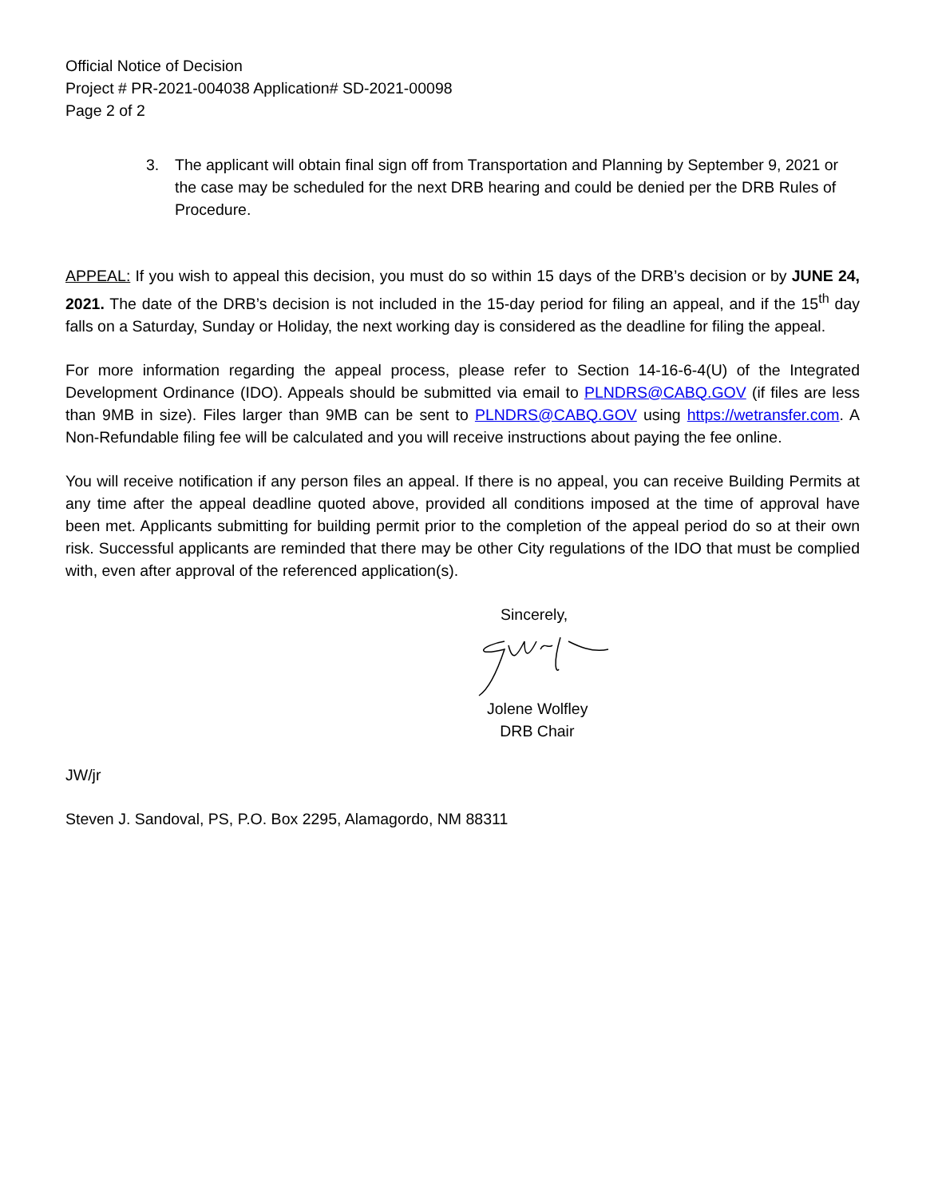Official Notice of Decision
Project # PR-2021-004038 Application# SD-2021-00098
Page 2 of 2
3. The applicant will obtain final sign off from Transportation and Planning by September 9, 2021 or the case may be scheduled for the next DRB hearing and could be denied per the DRB Rules of Procedure.
APPEAL: If you wish to appeal this decision, you must do so within 15 days of the DRB’s decision or by JUNE 24, 2021. The date of the DRB’s decision is not included in the 15-day period for filing an appeal, and if the 15<sup>th</sup> day falls on a Saturday, Sunday or Holiday, the next working day is considered as the deadline for filing the appeal.
For more information regarding the appeal process, please refer to Section 14-16-6-4(U) of the Integrated Development Ordinance (IDO). Appeals should be submitted via email to PLNDRS@CABQ.GOV (if files are less than 9MB in size). Files larger than 9MB can be sent to PLNDRS@CABQ.GOV using https://wetransfer.com. A Non-Refundable filing fee will be calculated and you will receive instructions about paying the fee online.
You will receive notification if any person files an appeal. If there is no appeal, you can receive Building Permits at any time after the appeal deadline quoted above, provided all conditions imposed at the time of approval have been met. Applicants submitting for building permit prior to the completion of the appeal period do so at their own risk. Successful applicants are reminded that there may be other City regulations of the IDO that must be complied with, even after approval of the referenced application(s).
Sincerely,
Jolene Wolfley
DRB Chair
JW/jr
Steven J. Sandoval, PS, P.O. Box 2295, Alamagordo, NM 88311